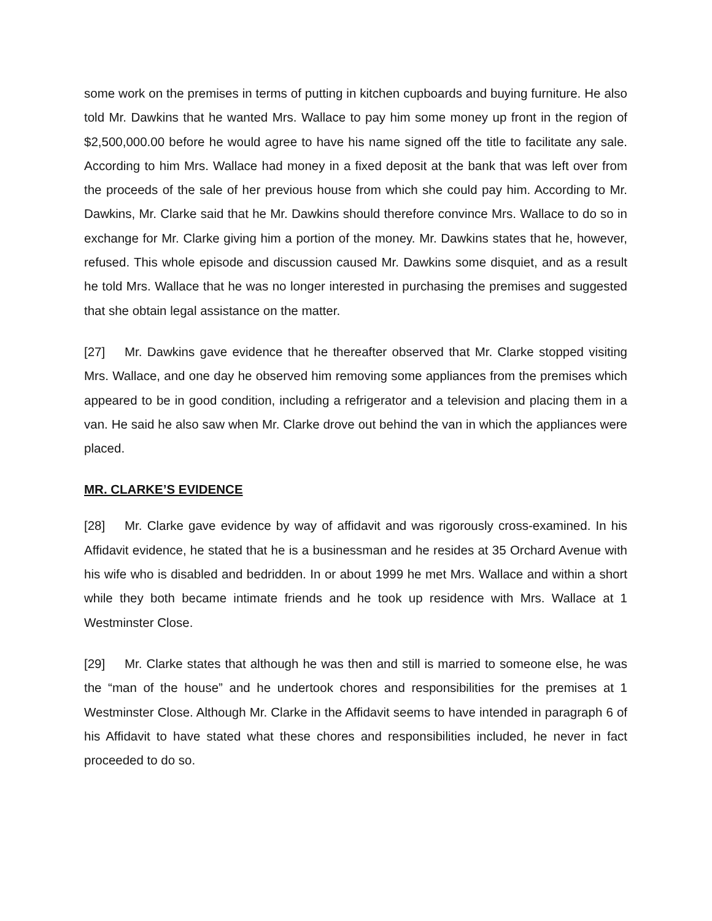some work on the premises in terms of putting in kitchen cupboards and buying furniture. He also told Mr. Dawkins that he wanted Mrs. Wallace to pay him some money up front in the region of $2,500,000.00 before he would agree to have his name signed off the title to facilitate any sale. According to him Mrs. Wallace had money in a fixed deposit at the bank that was left over from the proceeds of the sale of her previous house from which she could pay him. According to Mr. Dawkins, Mr. Clarke said that he Mr. Dawkins should therefore convince Mrs. Wallace to do so in exchange for Mr. Clarke giving him a portion of the money. Mr. Dawkins states that he, however, refused. This whole episode and discussion caused Mr. Dawkins some disquiet, and as a result he told Mrs. Wallace that he was no longer interested in purchasing the premises and suggested that she obtain legal assistance on the matter.
[27] Mr. Dawkins gave evidence that he thereafter observed that Mr. Clarke stopped visiting Mrs. Wallace, and one day he observed him removing some appliances from the premises which appeared to be in good condition, including a refrigerator and a television and placing them in a van. He said he also saw when Mr. Clarke drove out behind the van in which the appliances were placed.
MR. CLARKE’S EVIDENCE
[28] Mr. Clarke gave evidence by way of affidavit and was rigorously cross-examined. In his Affidavit evidence, he stated that he is a businessman and he resides at 35 Orchard Avenue with his wife who is disabled and bedridden. In or about 1999 he met Mrs. Wallace and within a short while they both became intimate friends and he took up residence with Mrs. Wallace at 1 Westminster Close.
[29] Mr. Clarke states that although he was then and still is married to someone else, he was the “man of the house” and he undertook chores and responsibilities for the premises at 1 Westminster Close. Although Mr. Clarke in the Affidavit seems to have intended in paragraph 6 of his Affidavit to have stated what these chores and responsibilities included, he never in fact proceeded to do so.